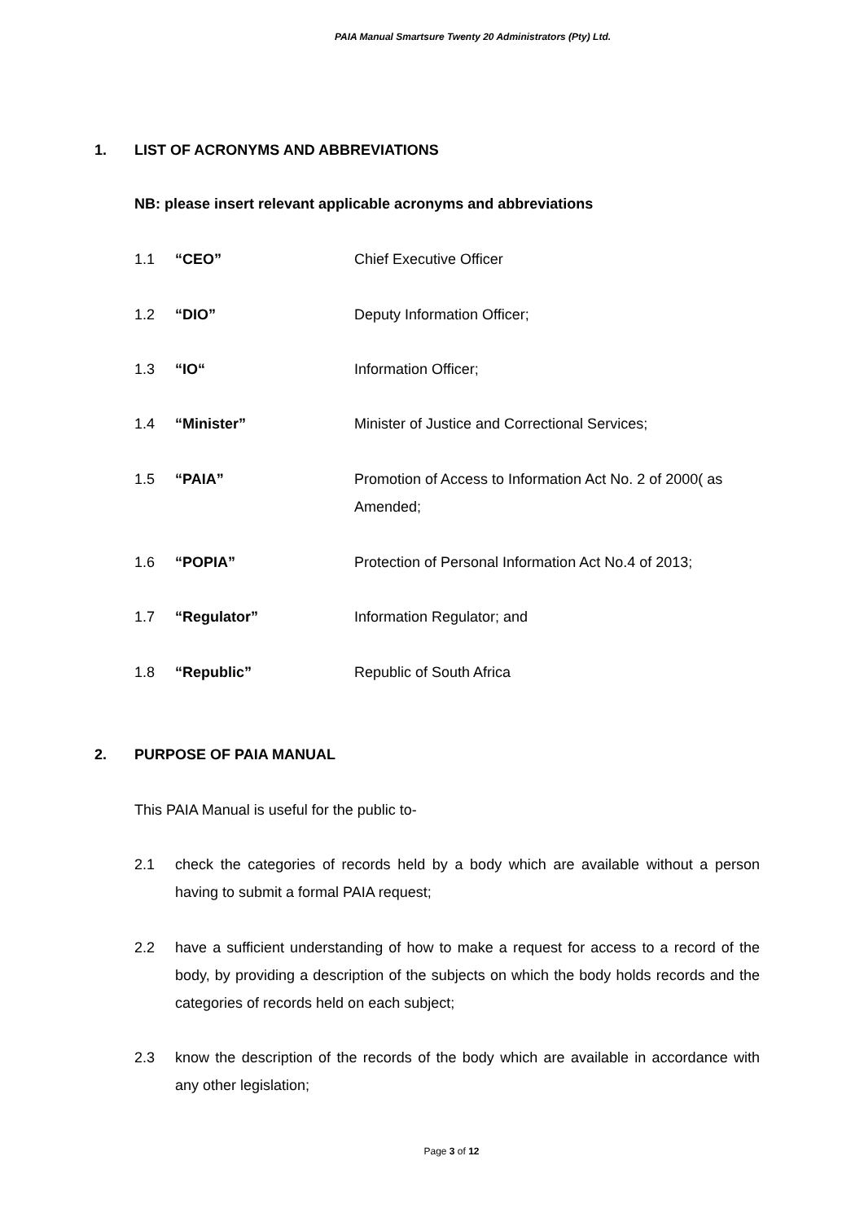PAIA Manual Smartsure Twenty 20 Administrators (Pty) Ltd.
1. LIST OF ACRONYMS AND ABBREVIATIONS
NB: please insert relevant applicable acronyms and abbreviations
1.1 “CEO” Chief Executive Officer
1.2 “DIO” Deputy Information Officer;
1.3 “IO“ Information Officer;
1.4 “Minister” Minister of Justice and Correctional Services;
1.5 “PAIA” Promotion of Access to Information Act No. 2 of 2000( as Amended;
1.6 “POPIA” Protection of Personal Information Act No.4 of 2013;
1.7 “Regulator” Information Regulator; and
1.8 “Republic” Republic of South Africa
2. PURPOSE OF PAIA MANUAL
This PAIA Manual is useful for the public to-
2.1 check the categories of records held by a body which are available without a person having to submit a formal PAIA request;
2.2 have a sufficient understanding of how to make a request for access to a record of the body, by providing a description of the subjects on which the body holds records and the categories of records held on each subject;
2.3 know the description of the records of the body which are available in accordance with any other legislation;
Page 3 of 12